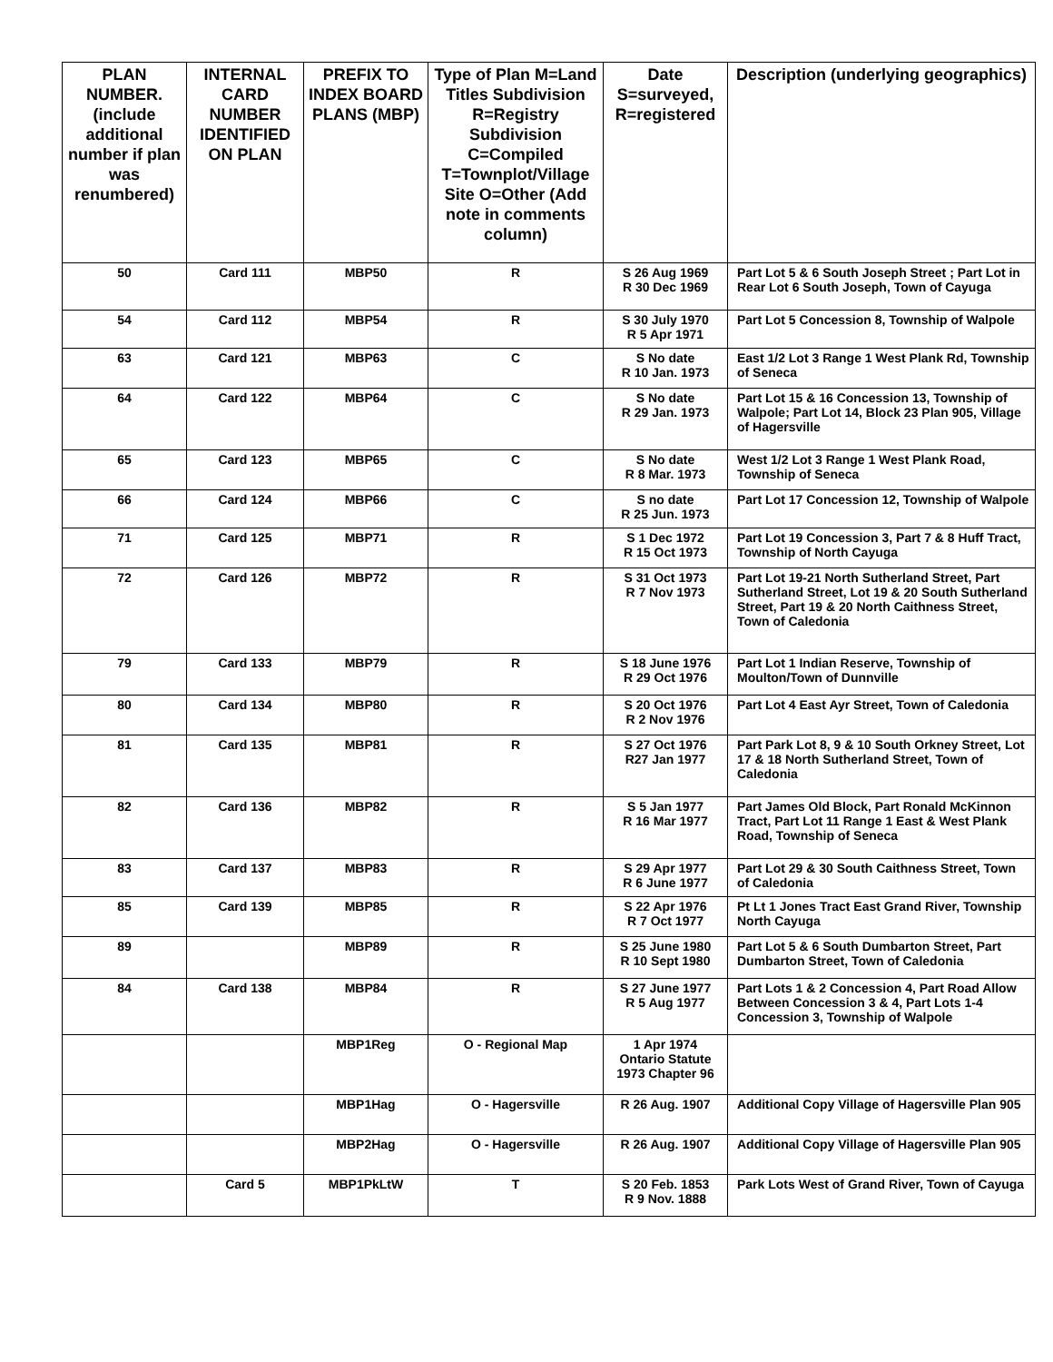| PLAN NUMBER. (include additional number if plan was renumbered) | INTERNAL CARD NUMBER IDENTIFIED ON PLAN | PREFIX TO INDEX BOARD PLANS (MBP) | Type of Plan M=Land Titles Subdivision R=Registry Subdivision C=Compiled T=Townplot/Village Site O=Other (Add note in comments column) | Date S=surveyed, R=registered | Description (underlying geographics) |
| --- | --- | --- | --- | --- | --- |
| 50 | Card 111 | MBP50 | R | S 26 Aug 1969 R 30 Dec 1969 | Part Lot 5 & 6 South Joseph Street ; Part Lot in Rear Lot 6 South Joseph, Town of Cayuga |
| 54 | Card 112 | MBP54 | R | S 30 July 1970 R 5 Apr 1971 | Part Lot 5 Concession 8, Township of Walpole |
| 63 | Card 121 | MBP63 | C | S No date R 10 Jan. 1973 | East 1/2 Lot 3 Range 1 West Plank Rd, Township of Seneca |
| 64 | Card 122 | MBP64 | C | S No date R 29 Jan. 1973 | Part Lot 15 & 16 Concession 13, Township of Walpole; Part Lot 14, Block 23 Plan 905, Village of Hagersville |
| 65 | Card 123 | MBP65 | C | S No date R 8 Mar. 1973 | West 1/2 Lot 3 Range 1 West Plank Road, Township of Seneca |
| 66 | Card 124 | MBP66 | C | S no date R 25 Jun. 1973 | Part Lot 17 Concession 12, Township of Walpole |
| 71 | Card 125 | MBP71 | R | S 1 Dec 1972 R 15 Oct 1973 | Part Lot 19 Concession 3, Part 7 & 8 Huff Tract, Township of North Cayuga |
| 72 | Card 126 | MBP72 | R | S 31 Oct 1973 R 7 Nov 1973 | Part Lot 19-21 North Sutherland Street, Part Sutherland Street, Lot 19 & 20 South Sutherland Street, Part 19 & 20 North Caithness Street, Town of Caledonia |
| 79 | Card 133 | MBP79 | R | S 18 June 1976 R 29 Oct 1976 | Part Lot 1 Indian Reserve, Township of Moulton/Town of Dunnville |
| 80 | Card 134 | MBP80 | R | S 20 Oct 1976 R 2 Nov 1976 | Part Lot 4 East Ayr Street, Town of Caledonia |
| 81 | Card 135 | MBP81 | R | S 27 Oct 1976 R27 Jan 1977 | Part Park Lot 8, 9 & 10 South Orkney Street, Lot 17 & 18 North Sutherland Street, Town of Caledonia |
| 82 | Card 136 | MBP82 | R | S 5 Jan 1977 R 16 Mar 1977 | Part James Old Block, Part Ronald McKinnon Tract, Part Lot 11 Range 1 East & West Plank Road, Township of Seneca |
| 83 | Card 137 | MBP83 | R | S 29 Apr 1977 R 6 June 1977 | Part Lot 29 & 30 South Caithness Street, Town of Caledonia |
| 85 | Card 139 | MBP85 | R | S 22 Apr 1976 R 7 Oct 1977 | Pt Lt 1 Jones Tract East Grand River, Township North Cayuga |
| 89 | | MBP89 | R | S 25 June 1980 R 10 Sept 1980 | Part Lot 5 & 6 South Dumbarton Street, Part Dumbarton Street, Town of Caledonia |
| 84 | Card 138 | MBP84 | R | S 27 June 1977 R 5 Aug 1977 | Part Lots 1 & 2 Concession 4, Part Road Allow Between Concession 3 & 4, Part Lots 1-4 Concession 3, Township of Walpole |
| | | MBP1Reg | O - Regional Map | 1 Apr 1974 Ontario Statute 1973 Chapter 96 | |
| | | MBP1Hag | O - Hagersville | R 26 Aug. 1907 | Additional Copy Village of Hagersville Plan 905 |
| | | MBP2Hag | O - Hagersville | R 26 Aug. 1907 | Additional Copy Village of Hagersville Plan 905 |
| | Card 5 | MBP1PkLtW | T | S 20 Feb. 1853 R 9 Nov. 1888 | Park Lots West of Grand River, Town of Cayuga |